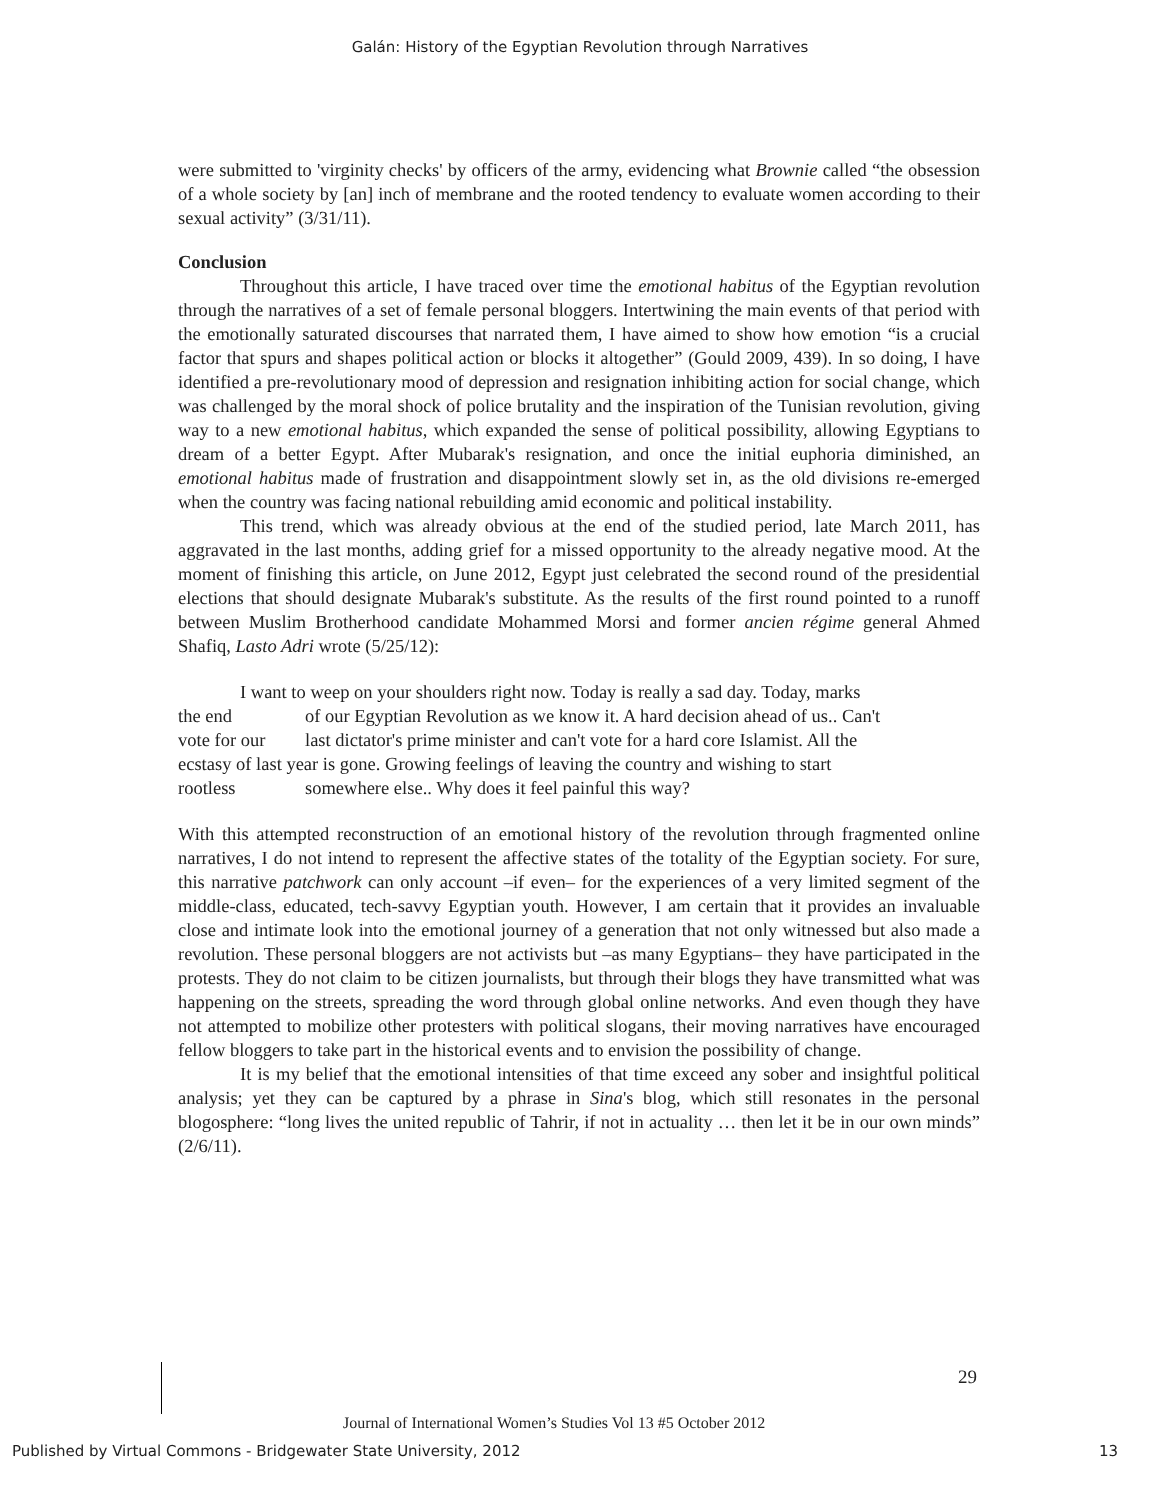Galán: History of the Egyptian Revolution through Narratives
were submitted to 'virginity checks' by officers of the army, evidencing what Brownie called “the obsession of a whole society by [an] inch of membrane and the rooted tendency to evaluate women according to their sexual activity” (3/31/11).
Conclusion
Throughout this article, I have traced over time the emotional habitus of the Egyptian revolution through the narratives of a set of female personal bloggers. Intertwining the main events of that period with the emotionally saturated discourses that narrated them, I have aimed to show how emotion “is a crucial factor that spurs and shapes political action or blocks it altogether” (Gould 2009, 439). In so doing, I have identified a pre-revolutionary mood of depression and resignation inhibiting action for social change, which was challenged by the moral shock of police brutality and the inspiration of the Tunisian revolution, giving way to a new emotional habitus, which expanded the sense of political possibility, allowing Egyptians to dream of a better Egypt. After Mubarak's resignation, and once the initial euphoria diminished, an emotional habitus made of frustration and disappointment slowly set in, as the old divisions re-emerged when the country was facing national rebuilding amid economic and political instability.
This trend, which was already obvious at the end of the studied period, late March 2011, has aggravated in the last months, adding grief for a missed opportunity to the already negative mood. At the moment of finishing this article, on June 2012, Egypt just celebrated the second round of the presidential elections that should designate Mubarak's substitute. As the results of the first round pointed to a runoff between Muslim Brotherhood candidate Mohammed Morsi and former ancien régime general Ahmed Shafiq, Lasto Adri wrote (5/25/12):
I want to weep on your shoulders right now. Today is really a sad day. Today, marks
| the end | of our Egyptian Revolution as we know it. A hard decision ahead of us.. Can't |
| vote for our | last dictator's prime minister and can't vote for a hard core Islamist. All the |
| ecstasy of last year is gone. Growing feelings of leaving the country and wishing to start | |
| rootless | somewhere else.. Why does it feel painful this way? |
With this attempted reconstruction of an emotional history of the revolution through fragmented online narratives, I do not intend to represent the affective states of the totality of the Egyptian society. For sure, this narrative patchwork can only account –if even– for the experiences of a very limited segment of the middle-class, educated, tech-savvy Egyptian youth. However, I am certain that it provides an invaluable close and intimate look into the emotional journey of a generation that not only witnessed but also made a revolution. These personal bloggers are not activists but –as many Egyptians– they have participated in the protests. They do not claim to be citizen journalists, but through their blogs they have transmitted what was happening on the streets, spreading the word through global online networks. And even though they have not attempted to mobilize other protesters with political slogans, their moving narratives have encouraged fellow bloggers to take part in the historical events and to envision the possibility of change.
It is my belief that the emotional intensities of that time exceed any sober and insightful political analysis; yet they can be captured by a phrase in Sina's blog, which still resonates in the personal blogosphere: “long lives the united republic of Tahrir, if not in actuality … then let it be in our own minds” (2/6/11).
29
Journal of International Women’s Studies Vol 13 #5 October 2012
Published by Virtual Commons - Bridgewater State University, 2012 13